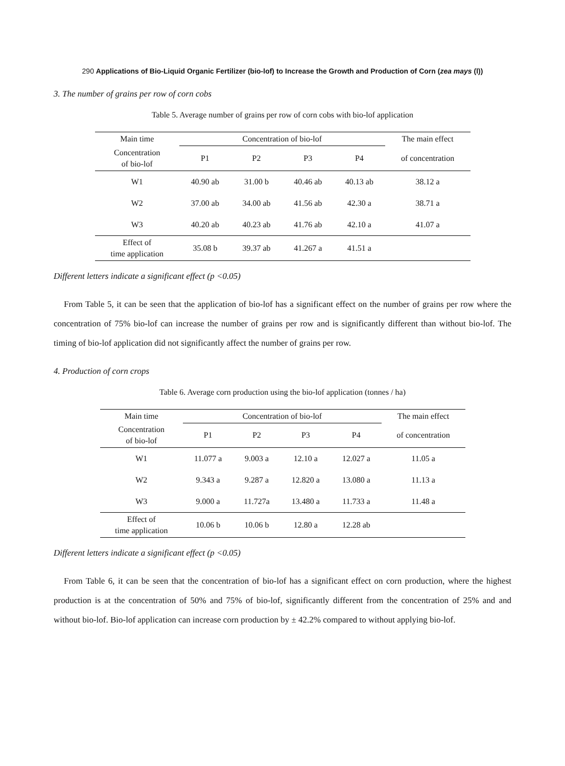290 Applications of Bio-Liquid Organic Fertilizer (bio-lof) to Increase the Growth and Production of Corn (zea mays (l))
3. The number of grains per row of corn cobs
Table 5. Average number of grains per row of corn cobs with bio-lof application
| Main time | Concentration of bio-lof | | | | The main effect |
| --- | --- | --- | --- | --- | --- |
| Concentration of bio-lof | P1 | P2 | P3 | P4 | of concentration |
| W1 | 40.90 ab | 31.00 b | 40.46 ab | 40.13 ab | 38.12 a |
| W2 | 37.00 ab | 34.00 ab | 41.56 ab | 42.30 a | 38.71 a |
| W3 | 40.20 ab | 40.23 ab | 41.76 ab | 42.10 a | 41.07 a |
| Effect of time application | 35.08 b | 39.37 ab | 41.267 a | 41.51 a | |
Different letters indicate a significant effect (p <0.05)
From Table 5, it can be seen that the application of bio-lof has a significant effect on the number of grains per row where the concentration of 75% bio-lof can increase the number of grains per row and is significantly different than without bio-lof. The timing of bio-lof application did not significantly affect the number of grains per row.
4. Production of corn crops
Table 6. Average corn production using the bio-lof application (tonnes / ha)
| Main time | Concentration of bio-lof | | | | The main effect |
| --- | --- | --- | --- | --- | --- |
| Concentration of bio-lof | P1 | P2 | P3 | P4 | of concentration |
| W1 | 11.077 a | 9.003 a | 12.10 a | 12.027 a | 11.05 a |
| W2 | 9.343 a | 9.287 a | 12.820 a | 13.080 a | 11.13 a |
| W3 | 9.000 a | 11.727a | 13.480 a | 11.733 a | 11.48 a |
| Effect of time application | 10.06 b | 10.06 b | 12.80 a | 12.28 ab | |
Different letters indicate a significant effect (p <0.05)
From Table 6, it can be seen that the concentration of bio-lof has a significant effect on corn production, where the highest production is at the concentration of 50% and 75% of bio-lof, significantly different from the concentration of 25% and and without bio-lof. Bio-lof application can increase corn production by ± 42.2% compared to without applying bio-lof.